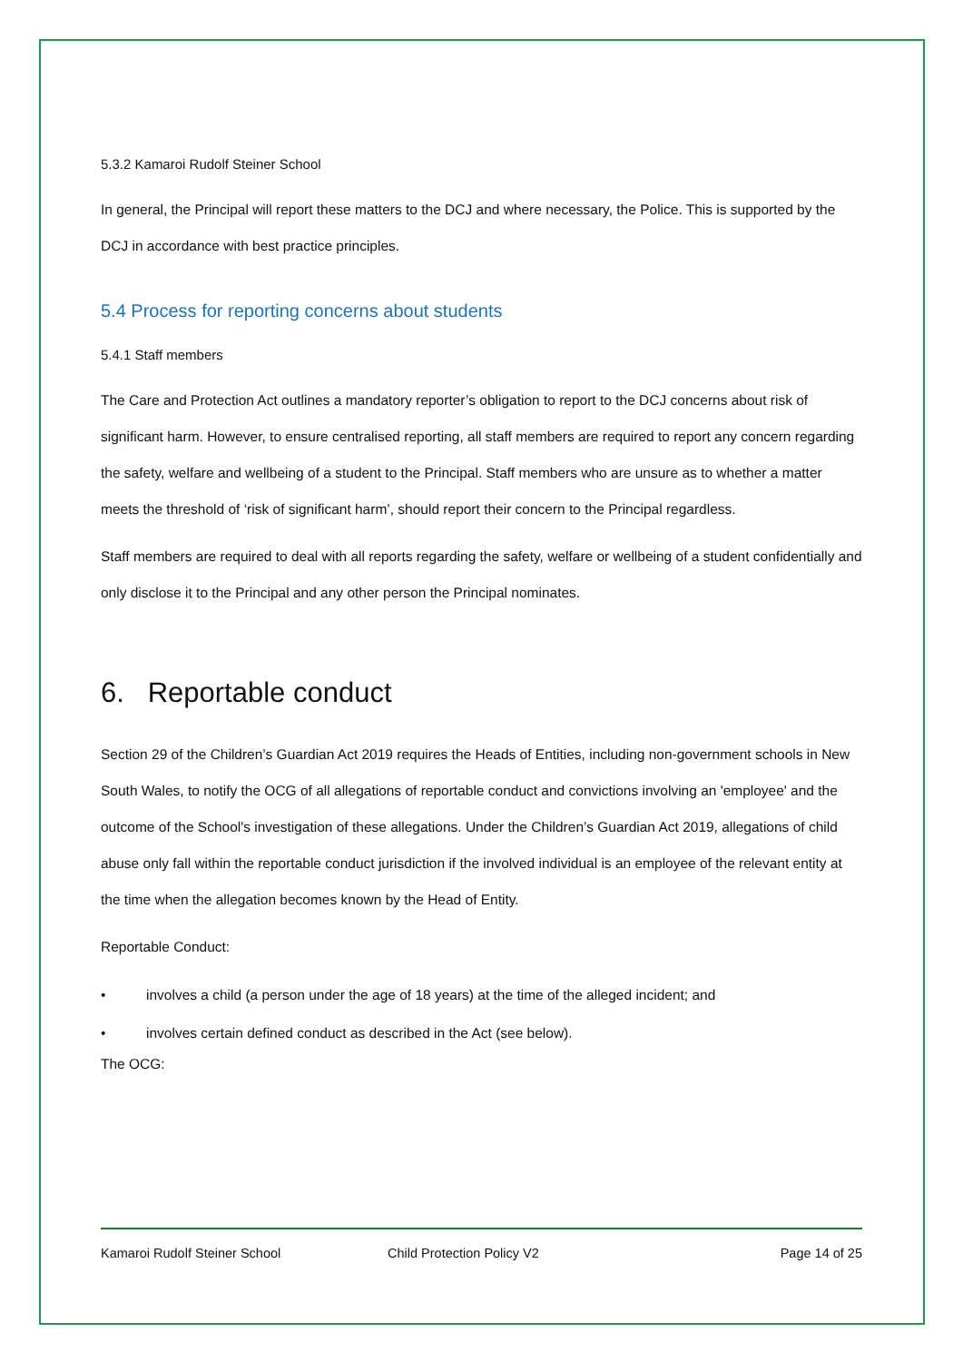5.3.2 Kamaroi Rudolf Steiner School
In general, the Principal will report these matters to the DCJ and where necessary, the Police. This is supported by the DCJ in accordance with best practice principles.
5.4 Process for reporting concerns about students
5.4.1 Staff members
The Care and Protection Act outlines a mandatory reporter’s obligation to report to the DCJ concerns about risk of significant harm. However, to ensure centralised reporting, all staff members are required to report any concern regarding the safety, welfare and wellbeing of a student to the Principal. Staff members who are unsure as to whether a matter meets the threshold of ‘risk of significant harm’, should report their concern to the Principal regardless.
Staff members are required to deal with all reports regarding the safety, welfare or wellbeing of a student confidentially and only disclose it to the Principal and any other person the Principal nominates.
6. Reportable conduct
Section 29 of the Children’s Guardian Act 2019 requires the Heads of Entities, including non-government schools in New South Wales, to notify the OCG of all allegations of reportable conduct and convictions involving an 'employee' and the outcome of the School's investigation of these allegations. Under the Children’s Guardian Act 2019, allegations of child abuse only fall within the reportable conduct jurisdiction if the involved individual is an employee of the relevant entity at the time when the allegation becomes known by the Head of Entity.
Reportable Conduct:
• involves a child (a person under the age of 18 years) at the time of the alleged incident; and
• involves certain defined conduct as described in the Act (see below).
The OCG:
Kamaroi Rudolf Steiner School Child Protection Policy V2 Page 14 of 25